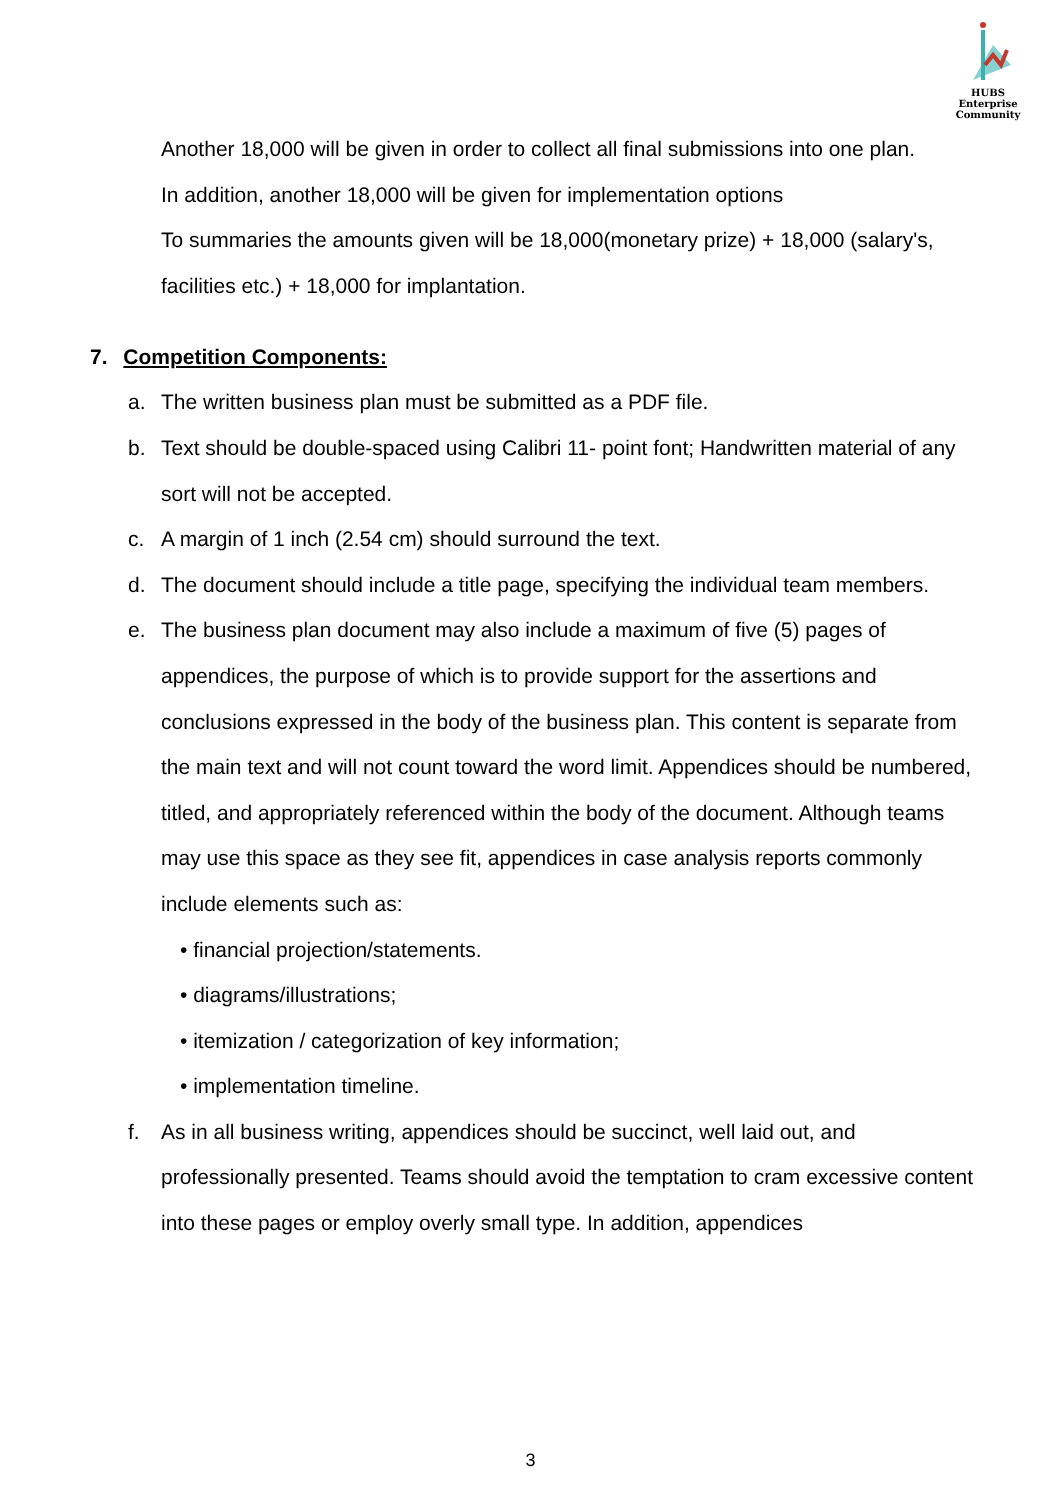HUBS Enterprise
Community
Another 18,000 will be given in order to collect all final submissions into one plan.
In addition, another 18,000 will be given for implementation options
To summaries the amounts given will be 18,000(monetary prize) + 18,000 (salary's, facilities etc.) + 18,000 for implantation.
7. Competition Components:
a. The written business plan must be submitted as a PDF file.
b. Text should be double-spaced using Calibri 11- point font; Handwritten material of any sort will not be accepted.
c. A margin of 1 inch (2.54 cm) should surround the text.
d. The document should include a title page, specifying the individual team members.
e. The business plan document may also include a maximum of five (5) pages of appendices, the purpose of which is to provide support for the assertions and conclusions expressed in the body of the business plan. This content is separate from the main text and will not count toward the word limit. Appendices should be numbered, titled, and appropriately referenced within the body of the document. Although teams may use this space as they see fit, appendices in case analysis reports commonly include elements such as:
• financial projection/statements.
• diagrams/illustrations;
• itemization / categorization of key information;
• implementation timeline.
f. As in all business writing, appendices should be succinct, well laid out, and professionally presented. Teams should avoid the temptation to cram excessive content into these pages or employ overly small type. In addition, appendices
3